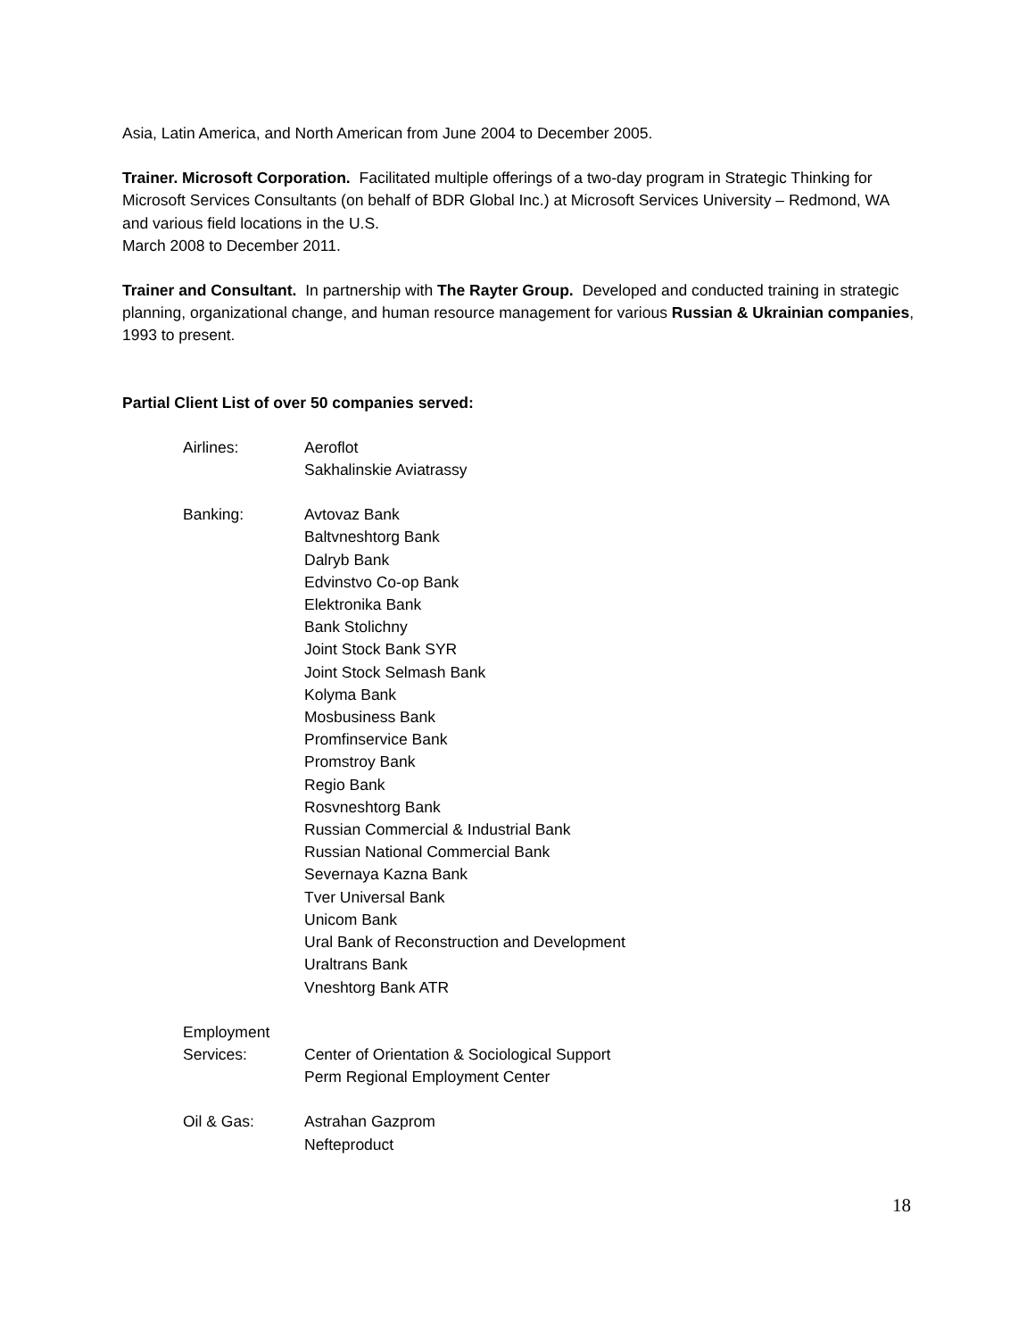Asia, Latin America, and North American from June 2004 to December 2005.
Trainer. Microsoft Corporation. Facilitated multiple offerings of a two-day program in Strategic Thinking for Microsoft Services Consultants (on behalf of BDR Global Inc.) at Microsoft Services University – Redmond, WA and various field locations in the U.S.
March 2008 to December 2011.
Trainer and Consultant. In partnership with The Rayter Group. Developed and conducted training in strategic planning, organizational change, and human resource management for various Russian & Ukrainian companies, 1993 to present.
Partial Client List of over 50 companies served:
Airlines:
Aeroflot
Sakhalinskie Aviatrassy
Banking:
Avtovaz Bank
Baltvneshtorg Bank
Dalryb Bank
Edvinstvo Co-op Bank
Elektronika Bank
Bank Stolichny
Joint Stock Bank SYR
Joint Stock Selmash Bank
Kolyma Bank
Mosbusiness Bank
Promfinservice Bank
Promstroy Bank
Regio Bank
Rosvneshtorg Bank
Russian Commercial & Industrial Bank
Russian National Commercial Bank
Severnaya Kazna Bank
Tver Universal Bank
Unicom Bank
Ural Bank of Reconstruction and Development
Uraltrans Bank
Vneshtorg Bank ATR
Employment
Services:
Center of Orientation & Sociological Support
Perm Regional Employment Center
Oil & Gas:
Astrahan Gazprom
Nefteproduct
18